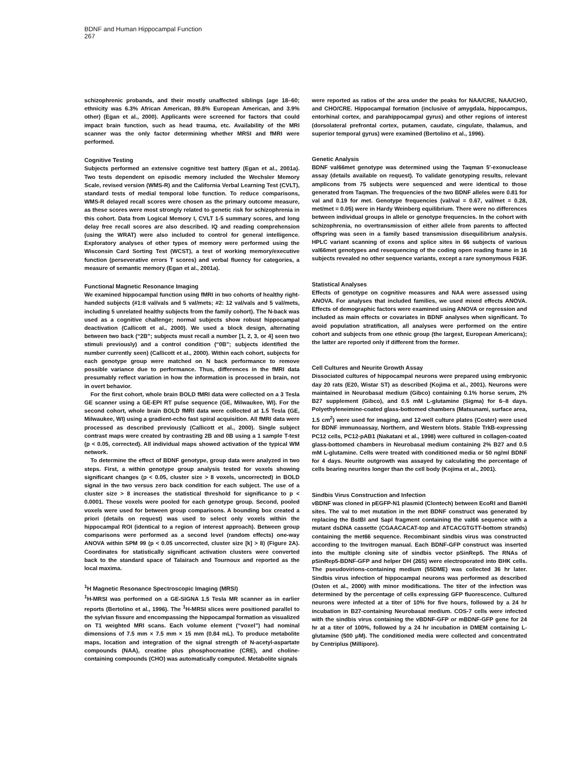BDNF and Human Hippocampal Function
267
schizophrenic probands, and their mostly unaffected siblings (age 18–60; ethnicity was 6.3% African American, 89.8% European American, and 3.9% other) (Egan et al., 2000). Applicants were screened for factors that could impact brain function, such as head trauma, etc. Availability of the MRI scanner was the only factor determining whether MRSI and fMRI were performed.
Cognitive Testing
Subjects performed an extensive cognitive test battery (Egan et al., 2001a). Two tests dependent on episodic memory included the Wechsler Memory Scale, revised version (WMS-R) and the California Verbal Learning Test (CVLT), standard tests of medial temporal lobe function. To reduce comparisons, WMS-R delayed recall scores were chosen as the primary outcome measure, as these scores were most strongly related to genetic risk for schizophrenia in this cohort. Data from Logical Memory I, CVLT 1-5 summary scores, and long delay free recall scores are also described. IQ and reading comprehension (using the WRAT) were also included to control for general intelligence. Exploratory analyses of other types of memory were performed using the Wisconsin Card Sorting Test (WCST), a test of working memory/executive function (perseverative errors T scores) and verbal fluency for categories, a measure of semantic memory (Egan et al., 2001a).
Functional Magnetic Resonance Imaging
We examined hippocampal function using fMRI in two cohorts of healthy right-handed subjects (#1:8 val/vals and 5 val/mets; #2: 12 val/vals and 5 val/mets, including 5 unrelated healthy subjects from the family cohort). The N-back was used as a cognitive challenge; normal subjects show robust hippocampal deactivation (Callicott et al., 2000). We used a block design, alternating between two back (“2B”; subjects must recall a number [1, 2, 3, or 4] seen two stimuli previously) and a control condition (“0B”; subjects identified the number currently seen) (Callicott et al., 2000). Within each cohort, subjects for each genotype group were matched on N back performance to remove possible variance due to performance. Thus, differences in the fMRI data presumably reflect variation in how the information is processed in brain, not in overt behavior.
For the first cohort, whole brain BOLD fMRI data were collected on a 3 Tesla GE scanner using a GE-EPI RT pulse sequence (GE, Milwaukee, WI). For the second cohort, whole brain BOLD fMRI data were collected at 1.5 Tesla (GE, Milwaukee, WI) using a gradient-echo fast spiral acquisition. All fMRI data were processed as described previously (Callicott et al., 2000). Single subject contrast maps were created by contrasting 2B and 0B using a 1 sample T-test (p < 0.05, corrected). All individual maps showed activation of the typical WM network.
To determine the effect of BDNF genotype, group data were analyzed in two steps. First, a within genotype group analysis tested for voxels showing significant changes (p < 0.05, cluster size > 8 voxels, uncorrected) in BOLD signal in the two versus zero back condition for each subject. The use of a cluster size > 8 increases the statistical threshold for significance to p < 0.0001. These voxels were pooled for each genotype group. Second, pooled voxels were used for between group comparisons. A bounding box created a priori (details on request) was used to select only voxels within the hippocampal ROI (identical to a region of interest approach). Between group comparisons were performed as a second level (random effects) one-way ANOVA within SPM 99 (p < 0.05 uncorrected, cluster size [k] > 8) (Figure 2A). Coordinates for statistically significant activation clusters were converted back to the standard space of Talairach and Tournoux and reported as the local maxima.
<sup>1</sup>H Magnetic Resonance Spectroscopic Imaging (MRSI)
<sup>1</sup>H-MRSI was performed on a GE-SIGNA 1.5 Tesla MR scanner as in earlier reports (Bertolino et al., 1996). The <sup>1</sup>H-MRSI slices were positioned parallel to the sylvian fissure and encompassing the hippocampal formation as visualized on T1 weighted MRI scans. Each volume element (“voxel”) had nominal dimensions of 7.5 mm × 7.5 mm × 15 mm (0.84 mL). To produce metabolite maps, location and integration of the signal strength of N-acetyl-aspartate compounds (NAA), creatine plus phosphocreatine (CRE), and choline-containing compounds (CHO) was automatically computed. Metabolite signals
were reported as ratios of the area under the peaks for NAA/CRE, NAA/CHO, and CHO/CRE. Hippocampal formation (inclusive of amygdala, hippocampus, entorhinal cortex, and parahippocampal gyrus) and other regions of interest (dorsolateral prefrontal cortex, putamen, caudate, cingulate, thalamus, and superior temporal gyrus) were examined (Bertolino et al., 1996).
Genetic Analysis
BDNF val66met genotype was determined using the Taqman 5′-exonuclease assay (details available on request). To validate genotyping results, relevant amplicons from 75 subjects were sequenced and were identical to those generated from Taqman. The frequencies of the two BDNF alleles were 0.81 for val and 0.19 for met. Genotype frequencies (val/val = 0.67, val/met = 0.28, met/met = 0.05) were in Hardy Weinberg equilibrium. There were no differences between individual groups in allele or genotype frequencies. In the cohort with schizophrenia, no overtransmission of either allele from parents to affected offspring was seen in a family based transmission disequilibrium analysis. HPLC variant scanning of exons and splice sites in 66 subjects of various val66met genotypes and resequencing of the coding open reading frame in 16 subjects revealed no other sequence variants, except a rare synonymous F63F.
Statistical Analyses
Effects of genotype on cognitive measures and NAA were assessed using ANOVA. For analyses that included families, we used mixed effects ANOVA. Effects of demographic factors were examined using ANOVA or regression and included as main effects or covariates in BDNF analyses when significant. To avoid population stratification, all analyses were performed on the entire cohort and subjects from one ethnic group (the largest, European Americans); the latter are reported only if different from the former.
Cell Cultures and Neurite Growth Assay
Dissociated cultures of hippocampal neurons were prepared using embryonic day 20 rats (E20, Wistar ST) as described (Kojima et al., 2001). Neurons were maintained in Neurobasal medium (Gibco) containing 0.1% horse serum, 2% B27 supplement (Gibco), and 0.5 mM L-glutamine (Sigma) for 6–8 days. Polyethyleneimine-coated glass-bottomed chambers (Matsunami, surface area, 1.5 cm<sup>2</sup>) were used for imaging, and 12-well culture plates (Coster) were used for BDNF immunoassay, Northern, and Western blots. Stable TrkB-expressing PC12 cells, PC12-pAB1 (Nakatani et al., 1998) were cultured in collagen-coated glass-bottomed chambers in Neurobasal medium containing 2% B27 and 0.5 mM L-glutamine. Cells were treated with conditioned media or 50 ng/ml BDNF for 4 days. Neurite outgrowth was assayed by calculating the percentage of cells bearing neurites longer than the cell body (Kojima et al., 2001).
Sindbis Virus Construction and Infection
vBDNF was cloned in pEGFP-N1 plasmid (Clontech) between EcoRI and BamHI sites. The val to met mutation in the met BDNF construct was generated by replacing the BstBI and SapI fragment containing the val66 sequence with a mutant dsDNA cassette (CGAACACAT-top and ATCACGTGTT-bottom strands) containing the met66 sequence. Recombinant sindbis virus was constructed according to the Invitrogen manual. Each BDNF-GFP construct was inserted into the multiple cloning site of sindbis vector pSinRep5. The RNAs of pSinRep5-BDNF-GFP and helper DH (26S) were electroporated into BHK cells. The pseudovirions-containing medium (55DME) was collected 36 hr later. Sindbis virus infection of hippocampal neurons was performed as described (Osten et al., 2000) with minor modifications. The titer of the infection was determined by the percentage of cells expressing GFP fluorescence. Cultured neurons were infected at a titer of 10% for five hours, followed by a 24 hr incubation in B27-containing Neurobasal medium. COS-7 cells were infected with the sindbis virus containing the vBDNF-GFP or mBDNF-GFP gene for 24 hr at a titer of 100%, followed by a 24 hr incubation in DMEM containing L-glutamine (500 μM). The conditioned media were collected and concentrated by Centriplus (Millipore).